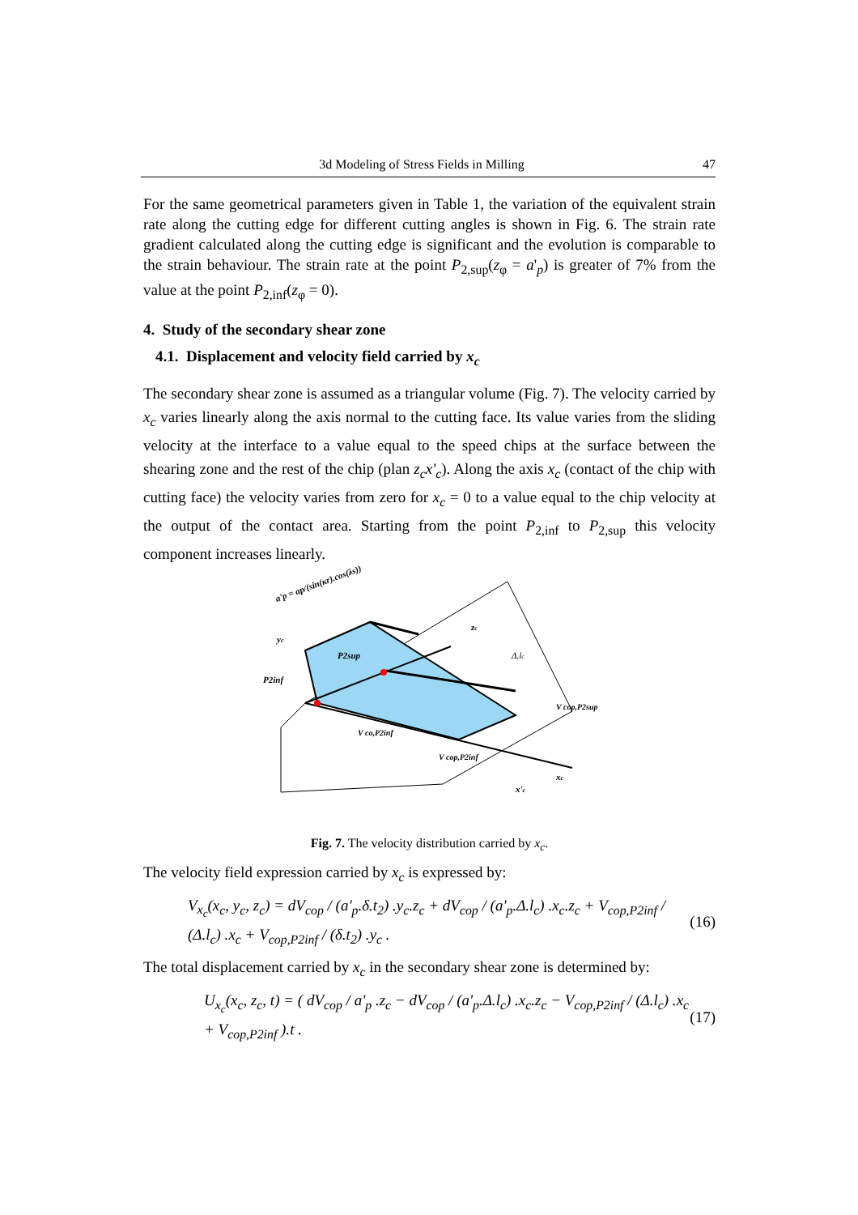3d Modeling of Stress Fields in Milling 47
For the same geometrical parameters given in Table 1, the variation of the equivalent strain rate along the cutting edge for different cutting angles is shown in Fig. 6. The strain rate gradient calculated along the cutting edge is significant and the evolution is comparable to the strain behaviour. The strain rate at the point P<sub>2,sup</sub>(z<sub>φ</sub> = a'<sub>p</sub>) is greater of 7% from the value at the point P<sub>2,inf</sub>(z<sub>φ</sub> = 0).
4. Study of the secondary shear zone
4.1. Displacement and velocity field carried by x<sub>c</sub>
The secondary shear zone is assumed as a triangular volume (Fig. 7). The velocity carried by x<sub>c</sub> varies linearly along the axis normal to the cutting face. Its value varies from the sliding velocity at the interface to a value equal to the speed chips at the surface between the shearing zone and the rest of the chip (plan z<sub>c</sub>x'<sub>c</sub>). Along the axis x<sub>c</sub> (contact of the chip with cutting face) the velocity varies from zero for x<sub>c</sub> = 0 to a value equal to the chip velocity at the output of the contact area. Starting from the point P<sub>2,inf</sub> to P<sub>2,sup</sub> this velocity component increases linearly.
yc
P2sup
P2inf
Δ.lc
V cop,P2sup
V co,P2inf
V cop,P2inf
xc
x'c
zc
a'p = ap/(sin(κr).cos(λs))
Fig. 7. The velocity distribution carried by x<sub>c</sub>.
The velocity field expression carried by x<sub>c</sub> is expressed by:
V<sub>x<sub>c</sub></sub>(x<sub>c</sub>, y<sub>c</sub>, z<sub>c</sub>) = dV<sub>cop</sub> / (a'<sub>p</sub>.δ.t<sub>2</sub>) .y<sub>c</sub>.z<sub>c</sub> + dV<sub>cop</sub> / (a'<sub>p</sub>.Δ.l<sub>c</sub>) .x<sub>c</sub>.z<sub>c</sub> + V<sub>cop,P2inf</sub> / (Δ.l<sub>c</sub>) .x<sub>c</sub> + V<sub>cop,P2inf</sub> / (δ.t<sub>2</sub>) .y<sub>c</sub> . (16)
The total displacement carried by x<sub>c</sub> in the secondary shear zone is determined by:
U<sub>x<sub>c</sub></sub>(x<sub>c</sub>, z<sub>c</sub>, t) = ( dV<sub>cop</sub> / a'<sub>p</sub> .z<sub>c</sub> − dV<sub>cop</sub> / (a'<sub>p</sub>.Δ.l<sub>c</sub>) .x<sub>c</sub>.z<sub>c</sub> − V<sub>cop,P2inf</sub> / (Δ.l<sub>c</sub>) .x<sub>c</sub> + V<sub>cop,P2inf</sub> ).t . (17)